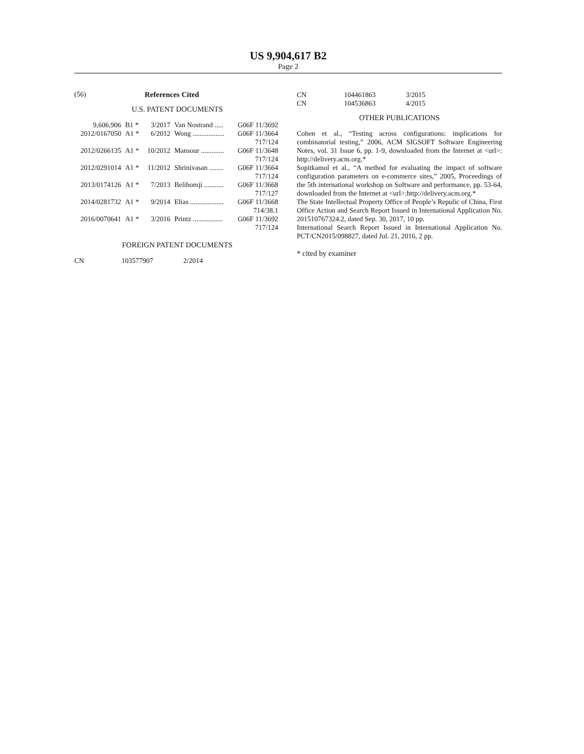US 9,904,617 B2
Page 2
(56) References Cited
U.S. PATENT DOCUMENTS
| 9,606,906 | B1 * | 3/2017 | Van Nostrand ..... | G06F 11/3692 |
| 2012/0167050 | A1 * | 6/2012 | Wong .................. | G06F 11/3664 717/124 |
| 2012/0266135 | A1 * | 10/2012 | Mansour ............. | G06F 11/3648 717/124 |
| 2012/0291014 | A1 * | 11/2012 | Shrinivasan ........ | G06F 11/3664 717/124 |
| 2013/0174126 | A1 * | 7/2013 | Belihomji ........... | G06F 11/3668 717/127 |
| 2014/0281732 | A1 * | 9/2014 | Elias ................... | G06F 11/3668 714/38.1 |
| 2016/0070641 | A1 * | 3/2016 | Printz ................. | G06F 11/3692 717/124 |
FOREIGN PATENT DOCUMENTS
| CN | 103577907 | 2/2014 |
| CN | 104461863 | 3/2015 |
| CN | 104536863 | 4/2015 |
OTHER PUBLICATIONS
Cohen et al., “Testing across configurations: implications for combinatorial testing,” 2006, ACM SIGSOFT Software Engineering Notes, vol. 31 Issue 6, pp. 1-9, downloaded from the Internet at <url>: http://delivery.acm.org.*
Sopitkamol et al., “A method for evaluating the impact of software configuration parameters on e-commerce sites,” 2005, Proceedings of the 5th international workshop on Software and performance, pp. 53-64, downloaded from the Internet at <url>:http://delivery.acm.org.*
The State Intellectual Property Office of People’s Repulic of China, First Office Action and Search Report Issued in International Application No. 201510767324.2, dated Sep. 30, 2017, 10 pp.
International Search Report Issued in International Application No. PCT/CN2015/098827, dated Jul. 21, 2016, 2 pp.
* cited by examiner